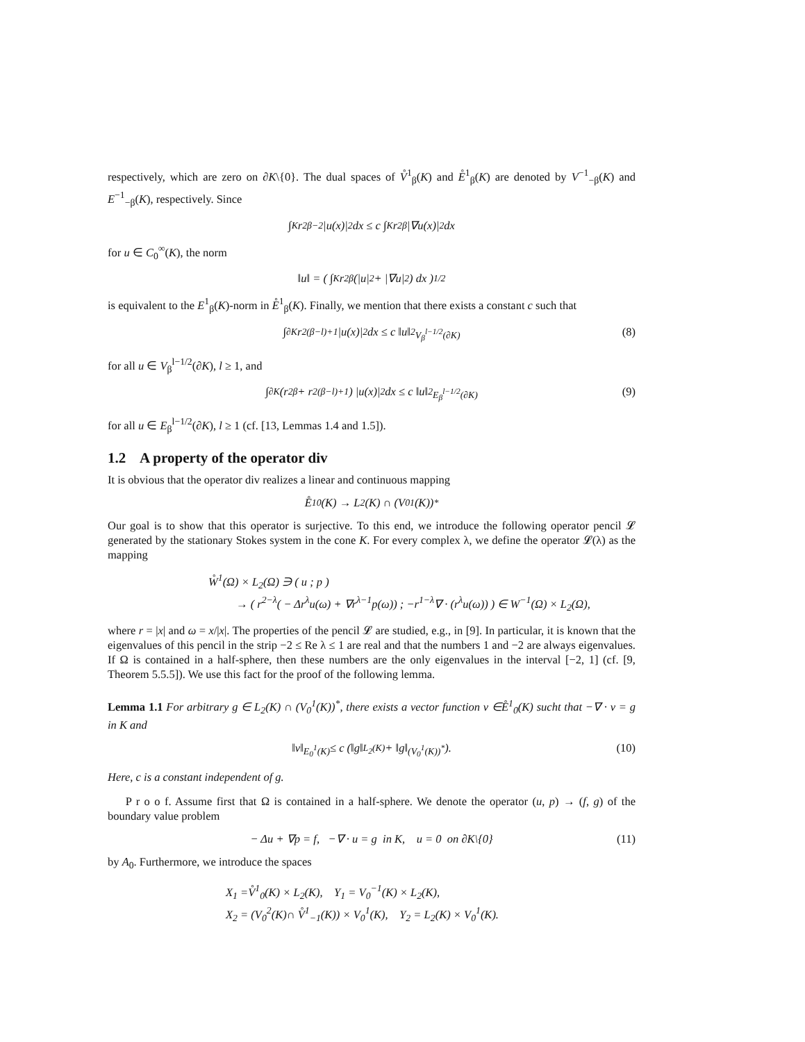respectively, which are zero on ∂K\{0}. The dual spaces of V̊<sup>1</sup><sub>β</sub>(K) and E̊<sup>1</sup><sub>β</sub>(K) are denoted by V<sup>−1</sup><sub>−β</sub>(K) and E<sup>−1</sup><sub>−β</sub>(K), respectively. Since
∫<sub>K</sub> r<sup>2β−2</sup> |u(x)|<sup>2</sup> dx ≤ c ∫<sub>K</sub> r<sup>2β</sup> |∇u(x)|<sup>2</sup> dx
for u ∈ C<sub>0</sub><sup>∞</sup>(K), the norm
‖u‖ = ( ∫<sub>K</sub> r<sup>2β</sup> (|u|<sup>2</sup> + |∇u|<sup>2</sup>) dx )<sup>1/2</sup>
is equivalent to the E<sup>1</sup><sub>β</sub>(K)-norm in E̊<sup>1</sup><sub>β</sub>(K). Finally, we mention that there exists a constant c such that
∫<sub>∂K</sub> r<sup>2(β−l)+1</sup> |u(x)|<sup>2</sup> dx ≤ c ‖u‖<sup>2</sup><sub>V<sub>β</sub><sup>l−1/2</sup>(∂K)</sub> (8)
for all u ∈ V<sub>β</sub><sup>l−1/2</sup>(∂K), l ≥ 1, and
∫<sub>∂K</sub> (r<sup>2β</sup> + r<sup>2(β−l)+1</sup>) |u(x)|<sup>2</sup> dx ≤ c ‖u‖<sup>2</sup><sub>E<sub>β</sub><sup>l−1/2</sup>(∂K)</sub> (9)
for all u ∈ E<sub>β</sub><sup>l−1/2</sup>(∂K), l ≥ 1 (cf. [13, Lemmas 1.4 and 1.5]).
1.2 A property of the operator div
It is obvious that the operator div realizes a linear and continuous mapping
E̊<sup>1</sup><sub>0</sub>(K) → L<sub>2</sub>(K) ∩ (V<sub>0</sub><sup>1</sup>(K))<sup>*</sup>
Our goal is to show that this operator is surjective. To this end, we introduce the following operator pencil 𝓛 generated by the stationary Stokes system in the cone K. For every complex λ, we define the operator 𝓛(λ) as the mapping
W̊<sup>1</sup>(Ω) × L<sub>2</sub>(Ω) ∋ ( u ; p )
→ ( r<sup>2−λ</sup>( − Δr<sup>λ</sup>u(ω) + ∇r<sup>λ−1</sup>p(ω)) ; −r<sup>1−λ</sup>∇ · (r<sup>λ</sup>u(ω)) ) ∈ W<sup>−1</sup>(Ω) × L<sub>2</sub>(Ω),
where r = |x| and ω = x/|x|. The properties of the pencil 𝓛 are studied, e.g., in [9]. In particular, it is known that the eigenvalues of this pencil in the strip −2 ≤ Re λ ≤ 1 are real and that the numbers 1 and −2 are always eigenvalues. If Ω is contained in a half-sphere, then these numbers are the only eigenvalues in the interval [−2, 1] (cf. [9, Theorem 5.5.5]). We use this fact for the proof of the following lemma.
Lemma 1.1 For arbitrary g ∈ L<sub>2</sub>(K) ∩ (V<sub>0</sub><sup>1</sup>(K))<sup>*</sup>, there exists a vector function v ∈E̊<sup>1</sup><sub>0</sub>(K) sucht that −∇ · v = g in K and
‖v‖<sub>E<sub>0</sub><sup>1</sup>(K)</sub> ≤ c (‖g‖<sub>L<sub>2</sub>(K)</sub> + ‖g‖<sub>(V<sub>0</sub><sup>1</sup>(K))<sup>*</sup></sub>). (10)
Here, c is a constant independent of g.
P r o o f. Assume first that Ω is contained in a half-sphere. We denote the operator (u, p) → (f, g) of the boundary value problem
− Δu + ∇p = f, −∇ · u = g in K, u = 0 on ∂K\{0} (11)
by A<sub>0</sub>. Furthermore, we introduce the spaces
X<sub>1</sub> =V̊<sup>1</sup><sub>0</sub>(K) × L<sub>2</sub>(K), Y<sub>1</sub> = V<sub>0</sub><sup>−1</sup>(K) × L<sub>2</sub>(K),
X<sub>2</sub> = (V<sub>0</sub><sup>2</sup>(K)∩ V̊<sup>1</sup><sub>−1</sub>(K)) × V<sub>0</sub><sup>1</sup>(K), Y<sub>2</sub> = L<sub>2</sub>(K) × V<sub>0</sub><sup>1</sup>(K).